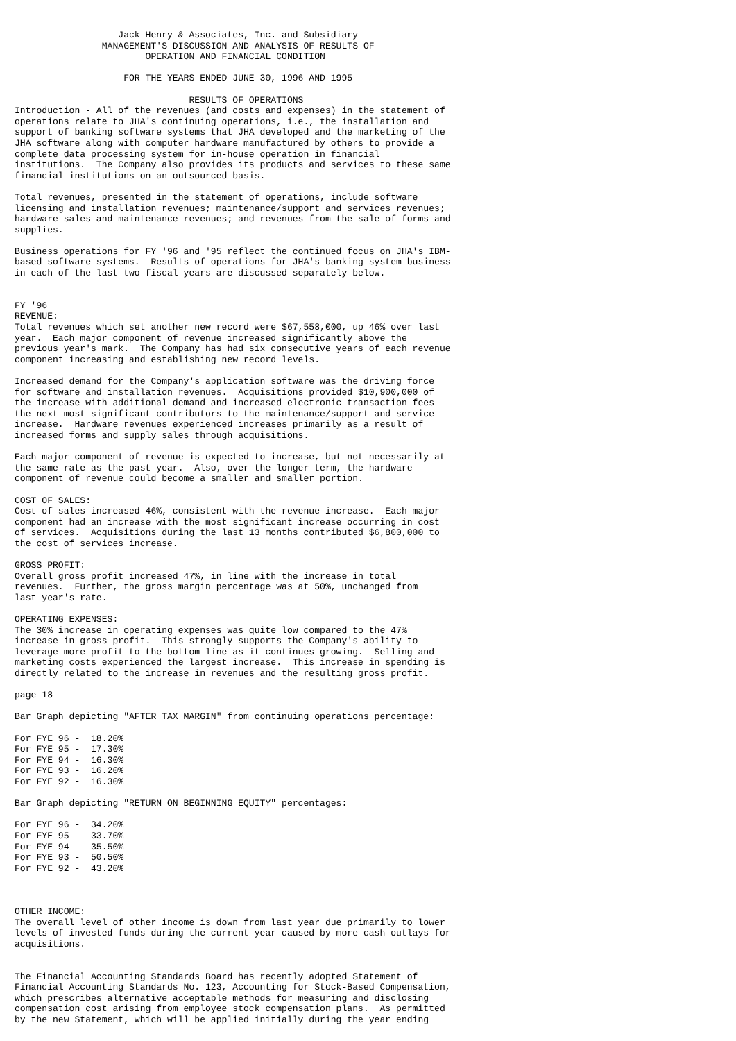Jack Henry & Associates, Inc. and Subsidiary
                MANAGEMENT'S DISCUSSION AND ANALYSIS OF RESULTS OF
                        OPERATION AND FINANCIAL CONDITION

                    FOR THE YEARS ENDED JUNE 30, 1996 AND 1995

                                RESULTS OF OPERATIONS
Introduction - All of the revenues (and costs and expenses) in the statement of
operations relate to JHA's continuing operations, i.e., the installation and
support of banking software systems that JHA developed and the marketing of the
JHA software along with computer hardware manufactured by others to provide a
complete data processing system for in-house operation in financial
institutions.  The Company also provides its products and services to these same
financial institutions on an outsourced basis.

Total revenues, presented in the statement of operations, include software
licensing and installation revenues; maintenance/support and services revenues;
hardware sales and maintenance revenues; and revenues from the sale of forms and
supplies.

Business operations for FY '96 and '95 reflect the continued focus on JHA's IBM-
based software systems.  Results of operations for JHA's banking system business
in each of the last two fiscal years are discussed separately below.


FY '96
REVENUE:
Total revenues which set another new record were $67,558,000, up 46% over last
year.  Each major component of revenue increased significantly above the
previous year's mark.  The Company has had six consecutive years of each revenue
component increasing and establishing new record levels.

Increased demand for the Company's application software was the driving force
for software and installation revenues.  Acquisitions provided $10,900,000 of
the increase with additional demand and increased electronic transaction fees
the next most significant contributors to the maintenance/support and service
increase.  Hardware revenues experienced increases primarily as a result of
increased forms and supply sales through acquisitions.

Each major component of revenue is expected to increase, but not necessarily at
the same rate as the past year.  Also, over the longer term, the hardware
component of revenue could become a smaller and smaller portion.

COST OF SALES:
Cost of sales increased 46%, consistent with the revenue increase.  Each major
component had an increase with the most significant increase occurring in cost
of services.  Acquisitions during the last 13 months contributed $6,800,000 to
the cost of services increase.

GROSS PROFIT:
Overall gross profit increased 47%, in line with the increase in total
revenues.  Further, the gross margin percentage was at 50%, unchanged from
last year's rate.

OPERATING EXPENSES:
The 30% increase in operating expenses was quite low compared to the 47%
increase in gross profit.  This strongly supports the Company's ability to
leverage more profit to the bottom line as it continues growing.  Selling and
marketing costs experienced the largest increase.  This increase in spending is
directly related to the increase in revenues and the resulting gross profit.

page 18

Bar Graph depicting "AFTER TAX MARGIN" from continuing operations percentage:

For FYE 96 -  18.20%
For FYE 95 -  17.30%
For FYE 94 -  16.30%
For FYE 93 -  16.20%
For FYE 92 -  16.30%

Bar Graph depicting "RETURN ON BEGINNING EQUITY" percentages:

For FYE 96 -  34.20%
For FYE 95 -  33.70%
For FYE 94 -  35.50%
For FYE 93 -  50.50%
For FYE 92 -  43.20%



OTHER INCOME:
The overall level of other income is down from last year due primarily to lower
levels of invested funds during the current year caused by more cash outlays for
acquisitions.


The Financial Accounting Standards Board has recently adopted Statement of
Financial Accounting Standards No. 123, Accounting for Stock-Based Compensation,
which prescribes alternative acceptable methods for measuring and disclosing
compensation cost arising from employee stock compensation plans.  As permitted
by the new Statement, which will be applied initially during the year ending